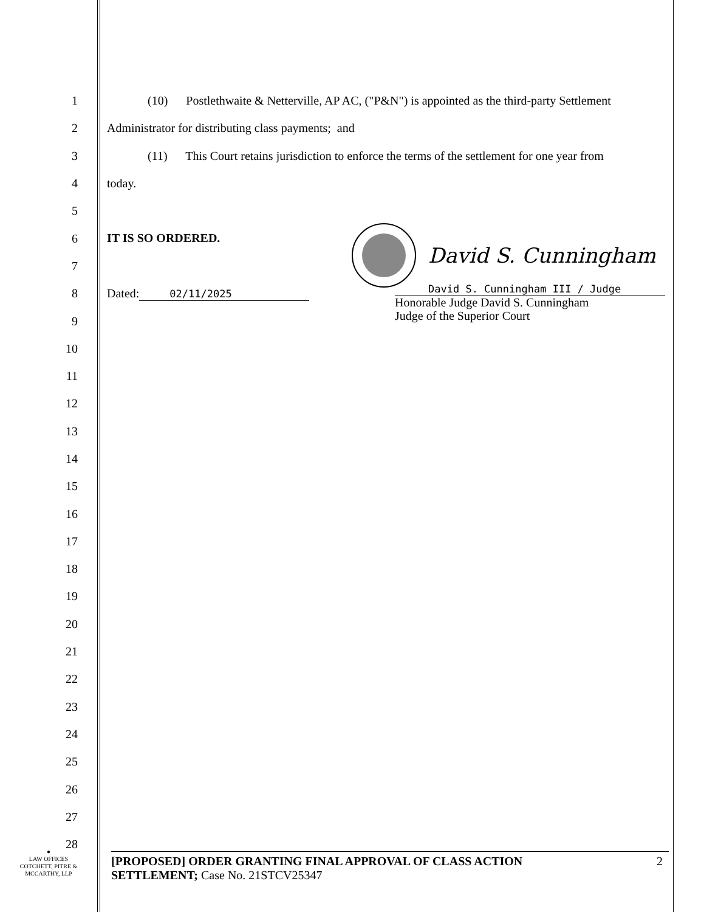1
2
3
4
5
6
7
8
9
10
11
12
13
14
15
16
17
18
19
20
21
22
23
24
25
26
27
28
(10) Postlethwaite & Netterville, AP AC, ("P&N") is appointed as the third-party Settlement
Administrator for distributing class payments; and
(11) This Court retains jurisdiction to enforce the terms of the settlement for one year from
today.
IT IS SO ORDERED.
Dated: 02/11/2025
David S. Cunningham
David S. Cunningham III / Judge
Honorable Judge David S. Cunningham
Judge of the Superior Court
●
LAW OFFICES
COTCHETT, PITRE &
MCCARTHY, LLP
[PROPOSED] ORDER GRANTING FINAL APPROVAL OF CLASS ACTION
SETTLEMENT; Case No. 21STCV25347
2